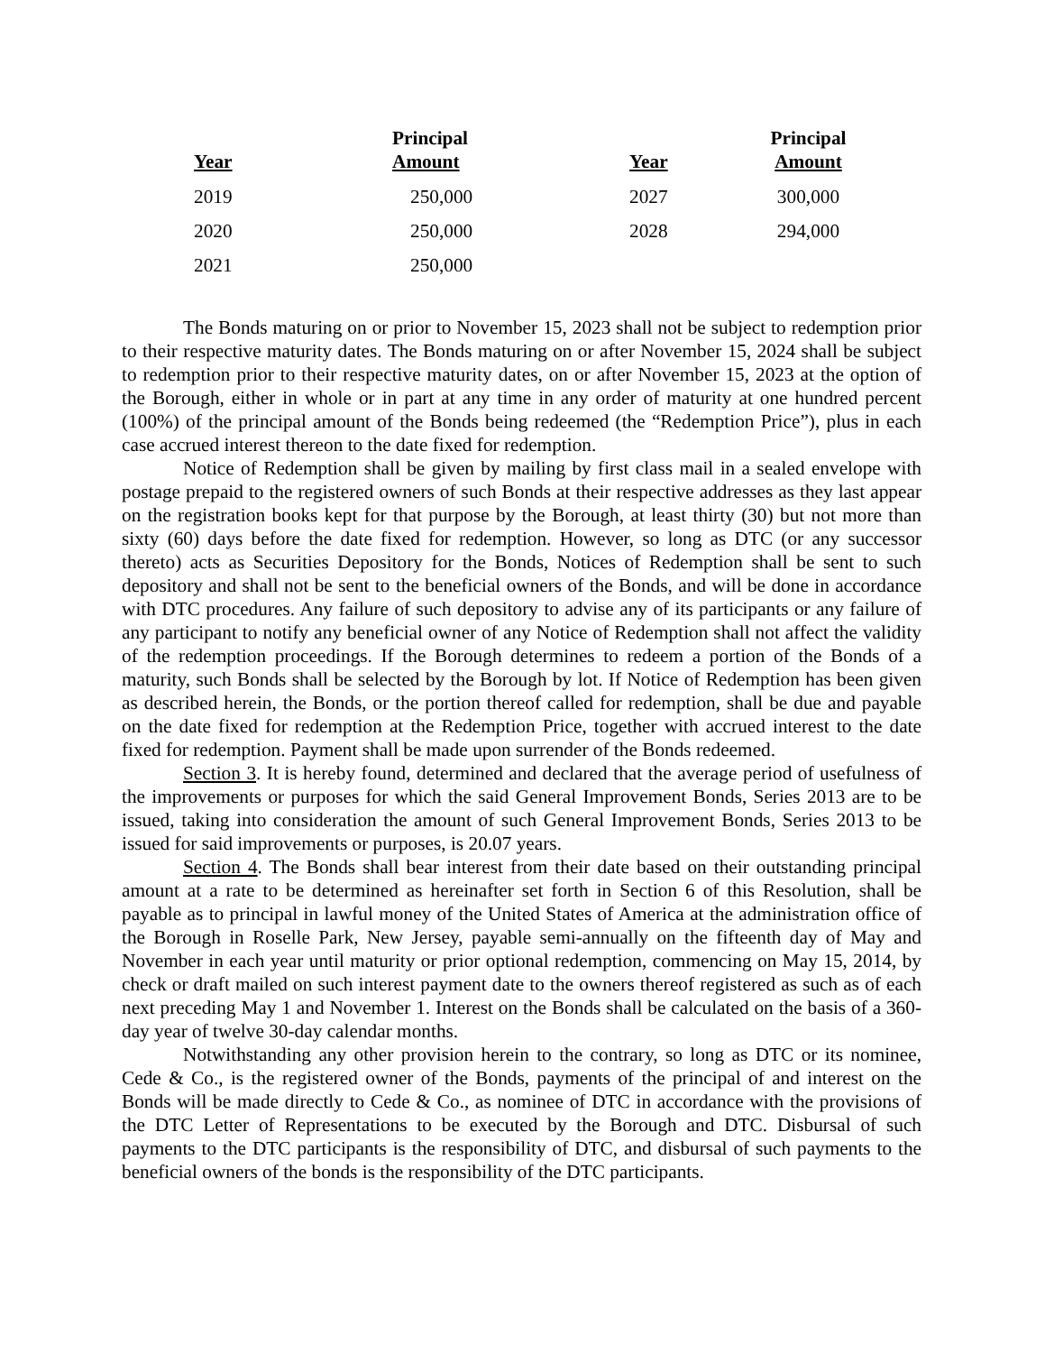| Year | Principal Amount | Year | Principal Amount |
| --- | --- | --- | --- |
| 2019 | 250,000 | 2027 | 300,000 |
| 2020 | 250,000 | 2028 | 294,000 |
| 2021 | 250,000 | | |
The Bonds maturing on or prior to November 15, 2023 shall not be subject to redemption prior to their respective maturity dates. The Bonds maturing on or after November 15, 2024 shall be subject to redemption prior to their respective maturity dates, on or after November 15, 2023 at the option of the Borough, either in whole or in part at any time in any order of maturity at one hundred percent (100%) of the principal amount of the Bonds being redeemed (the “Redemption Price”), plus in each case accrued interest thereon to the date fixed for redemption.
Notice of Redemption shall be given by mailing by first class mail in a sealed envelope with postage prepaid to the registered owners of such Bonds at their respective addresses as they last appear on the registration books kept for that purpose by the Borough, at least thirty (30) but not more than sixty (60) days before the date fixed for redemption. However, so long as DTC (or any successor thereto) acts as Securities Depository for the Bonds, Notices of Redemption shall be sent to such depository and shall not be sent to the beneficial owners of the Bonds, and will be done in accordance with DTC procedures. Any failure of such depository to advise any of its participants or any failure of any participant to notify any beneficial owner of any Notice of Redemption shall not affect the validity of the redemption proceedings. If the Borough determines to redeem a portion of the Bonds of a maturity, such Bonds shall be selected by the Borough by lot. If Notice of Redemption has been given as described herein, the Bonds, or the portion thereof called for redemption, shall be due and payable on the date fixed for redemption at the Redemption Price, together with accrued interest to the date fixed for redemption. Payment shall be made upon surrender of the Bonds redeemed.
Section 3. It is hereby found, determined and declared that the average period of usefulness of the improvements or purposes for which the said General Improvement Bonds, Series 2013 are to be issued, taking into consideration the amount of such General Improvement Bonds, Series 2013 to be issued for said improvements or purposes, is 20.07 years.
Section 4. The Bonds shall bear interest from their date based on their outstanding principal amount at a rate to be determined as hereinafter set forth in Section 6 of this Resolution, shall be payable as to principal in lawful money of the United States of America at the administration office of the Borough in Roselle Park, New Jersey, payable semi-annually on the fifteenth day of May and November in each year until maturity or prior optional redemption, commencing on May 15, 2014, by check or draft mailed on such interest payment date to the owners thereof registered as such as of each next preceding May 1 and November 1. Interest on the Bonds shall be calculated on the basis of a 360-day year of twelve 30-day calendar months.
Notwithstanding any other provision herein to the contrary, so long as DTC or its nominee, Cede & Co., is the registered owner of the Bonds, payments of the principal of and interest on the Bonds will be made directly to Cede & Co., as nominee of DTC in accordance with the provisions of the DTC Letter of Representations to be executed by the Borough and DTC. Disbursal of such payments to the DTC participants is the responsibility of DTC, and disbursal of such payments to the beneficial owners of the bonds is the responsibility of the DTC participants.